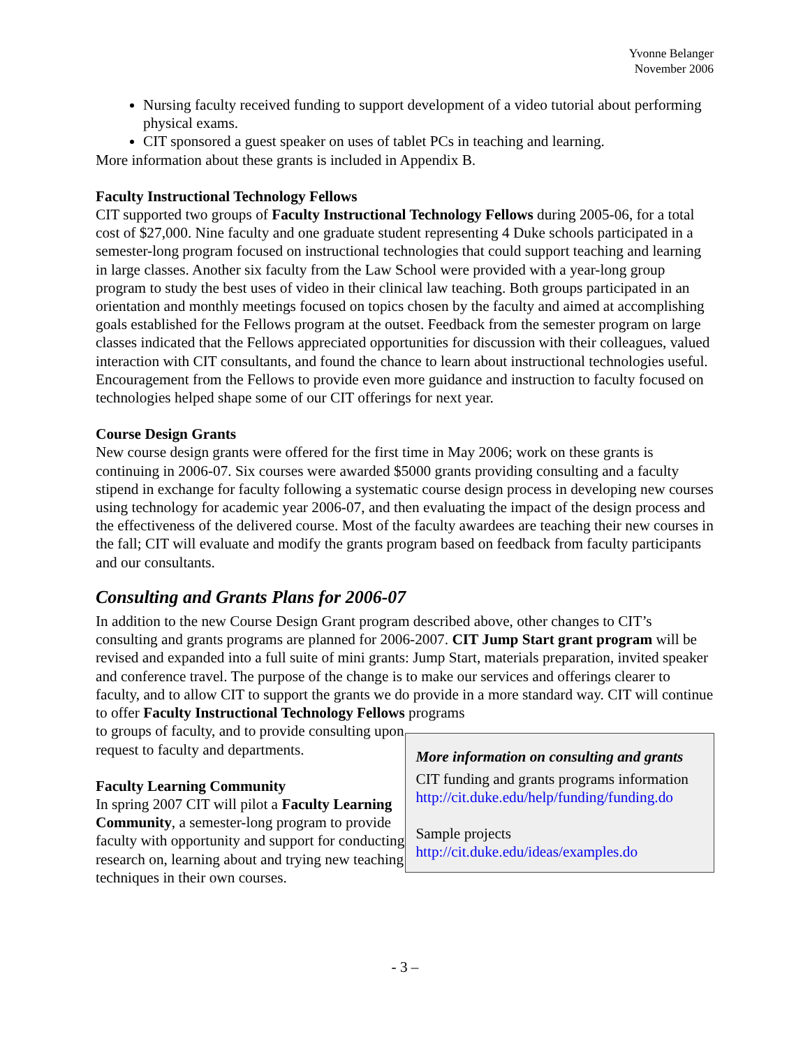Yvonne Belanger
November 2006
Nursing faculty received funding to support development of a video tutorial about performing physical exams.
CIT sponsored a guest speaker on uses of tablet PCs in teaching and learning.
More information about these grants is included in Appendix B.
Faculty Instructional Technology Fellows
CIT supported two groups of Faculty Instructional Technology Fellows during 2005-06, for a total cost of $27,000. Nine faculty and one graduate student representing 4 Duke schools participated in a semester-long program focused on instructional technologies that could support teaching and learning in large classes. Another six faculty from the Law School were provided with a year-long group program to study the best uses of video in their clinical law teaching. Both groups participated in an orientation and monthly meetings focused on topics chosen by the faculty and aimed at accomplishing goals established for the Fellows program at the outset. Feedback from the semester program on large classes indicated that the Fellows appreciated opportunities for discussion with their colleagues, valued interaction with CIT consultants, and found the chance to learn about instructional technologies useful. Encouragement from the Fellows to provide even more guidance and instruction to faculty focused on technologies helped shape some of our CIT offerings for next year.
Course Design Grants
New course design grants were offered for the first time in May 2006; work on these grants is continuing in 2006-07. Six courses were awarded $5000 grants providing consulting and a faculty stipend in exchange for faculty following a systematic course design process in developing new courses using technology for academic year 2006-07, and then evaluating the impact of the design process and the effectiveness of the delivered course. Most of the faculty awardees are teaching their new courses in the fall; CIT will evaluate and modify the grants program based on feedback from faculty participants and our consultants.
Consulting and Grants Plans for 2006-07
In addition to the new Course Design Grant program described above, other changes to CIT’s consulting and grants programs are planned for 2006-2007. CIT Jump Start grant program will be revised and expanded into a full suite of mini grants: Jump Start, materials preparation, invited speaker and conference travel. The purpose of the change is to make our services and offerings clearer to faculty, and to allow CIT to support the grants we do provide in a more standard way. CIT will continue to offer Faculty Instructional Technology Fellows programs
to groups of faculty, and to provide consulting upon request to faculty and departments.
Faculty Learning Community
In spring 2007 CIT will pilot a Faculty Learning Community, a semester-long program to provide faculty with opportunity and support for conducting research on, learning about and trying new teaching techniques in their own courses.
More information on consulting and grants
CIT funding and grants programs information
http://cit.duke.edu/help/funding/funding.do
Sample projects
http://cit.duke.edu/ideas/examples.do
- 3 –